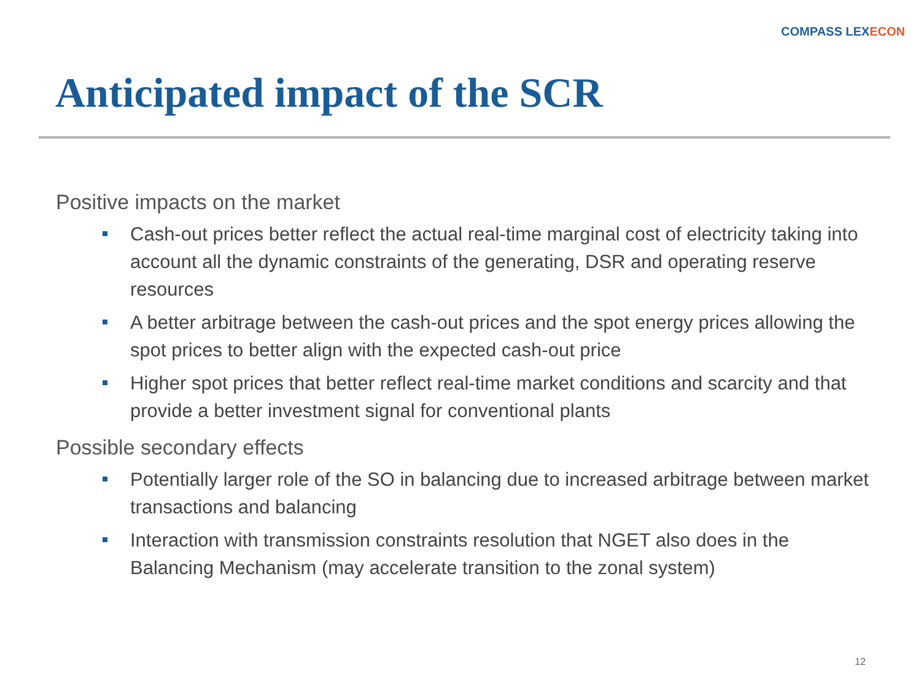COMPASS LEXECON
Anticipated impact of the SCR
Positive impacts on the market
Cash-out prices better reflect the actual real-time marginal cost of electricity taking into account all the dynamic constraints of the generating, DSR and operating reserve resources
A better arbitrage between the cash-out prices and the spot energy prices allowing the spot prices to better align with the expected cash-out price
Higher spot prices that better reflect real-time market conditions and scarcity and that provide a better investment signal for conventional plants
Possible secondary effects
Potentially larger role of the SO in balancing due to increased arbitrage between market transactions and balancing
Interaction with transmission constraints resolution that NGET also does in the Balancing Mechanism (may accelerate transition to the zonal system)
12